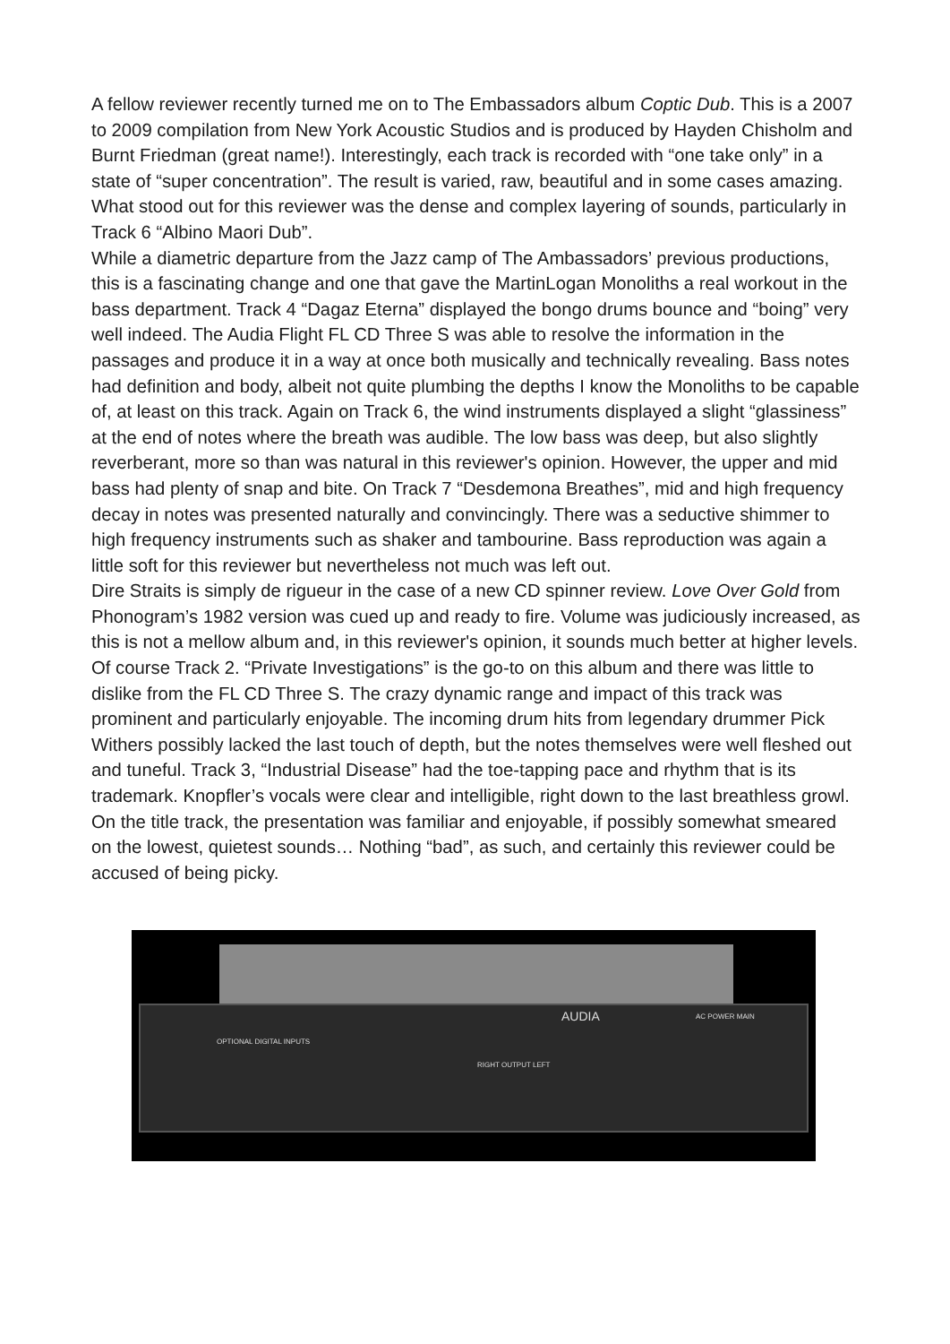A fellow reviewer recently turned me on to The Embassadors album Coptic Dub. This is a 2007 to 2009 compilation from New York Acoustic Studios and is produced by Hayden Chisholm and Burnt Friedman (great name!). Interestingly, each track is recorded with “one take only” in a state of “super concentration”. The result is varied, raw, beautiful and in some cases amazing. What stood out for this reviewer was the dense and complex layering of sounds, particularly in Track 6 “Albino Maori Dub”.
While a diametric departure from the Jazz camp of The Ambassadors’ previous productions, this is a fascinating change and one that gave the MartinLogan Monoliths a real workout in the bass department. Track 4 “Dagaz Eterna” displayed the bongo drums bounce and “boing” very well indeed. The Audia Flight FL CD Three S was able to resolve the information in the passages and produce it in a way at once both musically and technically revealing. Bass notes had definition and body, albeit not quite plumbing the depths I know the Monoliths to be capable of, at least on this track. Again on Track 6, the wind instruments displayed a slight “glassiness” at the end of notes where the breath was audible. The low bass was deep, but also slightly reverberant, more so than was natural in this reviewer's opinion. However, the upper and mid bass had plenty of snap and bite. On Track 7 “Desdemona Breathes”, mid and high frequency decay in notes was presented naturally and convincingly. There was a seductive shimmer to high frequency instruments such as shaker and tambourine. Bass reproduction was again a little soft for this reviewer but nevertheless not much was left out.
Dire Straits is simply de rigueur in the case of a new CD spinner review. Love Over Gold from Phonogram’s 1982 version was cued up and ready to fire. Volume was judiciously increased, as this is not a mellow album and, in this reviewer's opinion, it sounds much better at higher levels. Of course Track 2. “Private Investigations” is the go-to on this album and there was little to dislike from the FL CD Three S. The crazy dynamic range and impact of this track was prominent and particularly enjoyable. The incoming drum hits from legendary drummer Pick Withers possibly lacked the last touch of depth, but the notes themselves were well fleshed out and tuneful. Track 3, “Industrial Disease” had the toe-tapping pace and rhythm that is its trademark. Knopfler’s vocals were clear and intelligible, right down to the last breathless growl. On the title track, the presentation was familiar and enjoyable, if possibly somewhat smeared on the lowest, quietest sounds… Nothing “bad”, as such, and certainly this reviewer could be accused of being picky.
OPTIONAL DIGITAL INPUTS
AUDIA
RIGHT OUTPUT LEFT
AC POWER MAIN